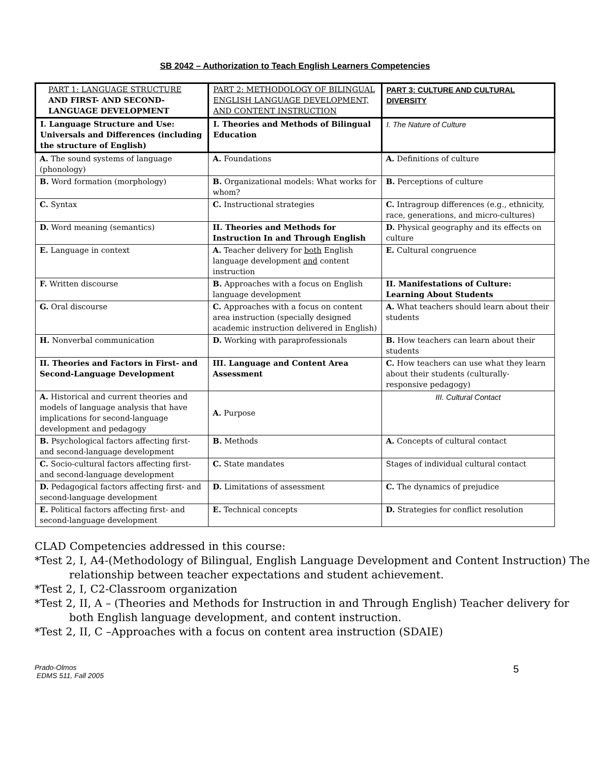SB 2042 – Authorization to Teach English Learners Competencies
| PART 1: LANGUAGE STRUCTURE AND FIRST- AND SECOND-LANGUAGE DEVELOPMENT | PART 2: METHODOLOGY OF BILINGUAL ENGLISH LANGUAGE DEVELOPMENT, AND CONTENT INSTRUCTION | PART 3: CULTURE AND CULTURAL DIVERSITY |
| I. Language Structure and Use: Universals and Differences (including the structure of English) | I. Theories and Methods of Bilingual Education | I. The Nature of Culture |
| A. The sound systems of language (phonology) | A. Foundations | A. Definitions of culture |
| B. Word formation (morphology) | B. Organizational models: What works for whom? | B. Perceptions of culture |
| C. Syntax | C. Instructional strategies | C. Intragroup differences (e.g., ethnicity, race, generations, and micro-cultures) |
| D. Word meaning (semantics) | II. Theories and Methods for Instruction In and Through English | D. Physical geography and its effects on culture |
| E. Language in context | A. Teacher delivery for both English language development and content instruction | E. Cultural congruence |
| F. Written discourse | B. Approaches with a focus on English language development | II. Manifestations of Culture: Learning About Students |
| G. Oral discourse | C. Approaches with a focus on content area instruction (specially designed academic instruction delivered in English) | A. What teachers should learn about their students |
| H. Nonverbal communication | D. Working with paraprofessionals | B. How teachers can learn about their students |
| II. Theories and Factors in First- and Second-Language Development | III. Language and Content Area Assessment | C. How teachers can use what they learn about their students (culturally- responsive pedagogy) |
| A. Historical and current theories and models of language analysis that have implications for second-language development and pedagogy | A. Purpose | III. Cultural Contact |
| B. Psychological factors affecting first- and second-language development | B. Methods | A. Concepts of cultural contact |
| C. Socio-cultural factors affecting first- and second-language development | C. State mandates | Stages of individual cultural contact |
| D. Pedagogical factors affecting first- and second-language development | D. Limitations of assessment | C. The dynamics of prejudice |
| E. Political factors affecting first- and second-language development | E. Technical concepts | D. Strategies for conflict resolution |
CLAD Competencies addressed in this course:
*Test 2, I, A4-(Methodology of Bilingual, English Language Development and Content Instruction) The relationship between teacher expectations and student achievement.
*Test 2, I, C2-Classroom organization
*Test 2, II, A – (Theories and Methods for Instruction in and Through English) Teacher delivery for both English language development, and content instruction.
*Test 2, II, C –Approaches with a focus on content area instruction (SDAIE)
Prado-Olmos
EDMS 511, Fall 2005
5